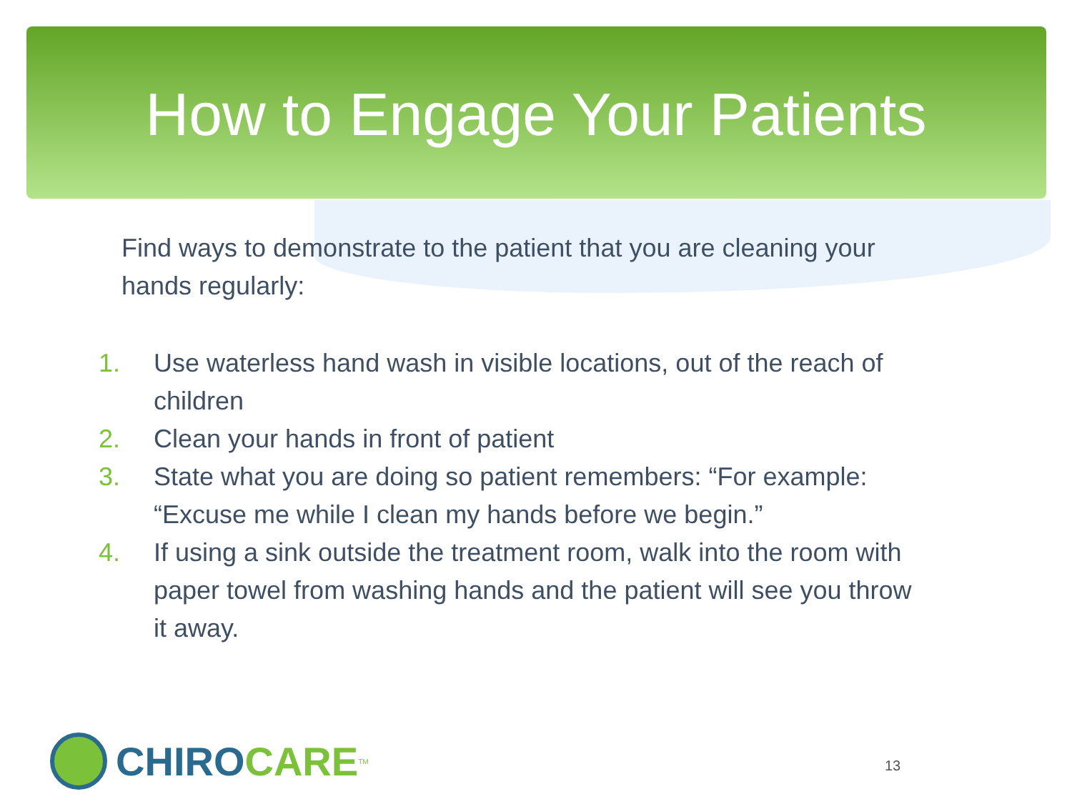How to Engage Your Patients
Find ways to demonstrate to the patient that you are cleaning your hands regularly:
1. Use waterless hand wash in visible locations, out of the reach of children
2. Clean your hands in front of patient
3. State what you are doing so patient remembers: “For example: “Excuse me while I clean my hands before we begin.”
4. If using a sink outside the treatment room, walk into the room with paper towel from washing hands and the patient will see you throw it away.
CHIRO CARE<sup>TM</sup>
13